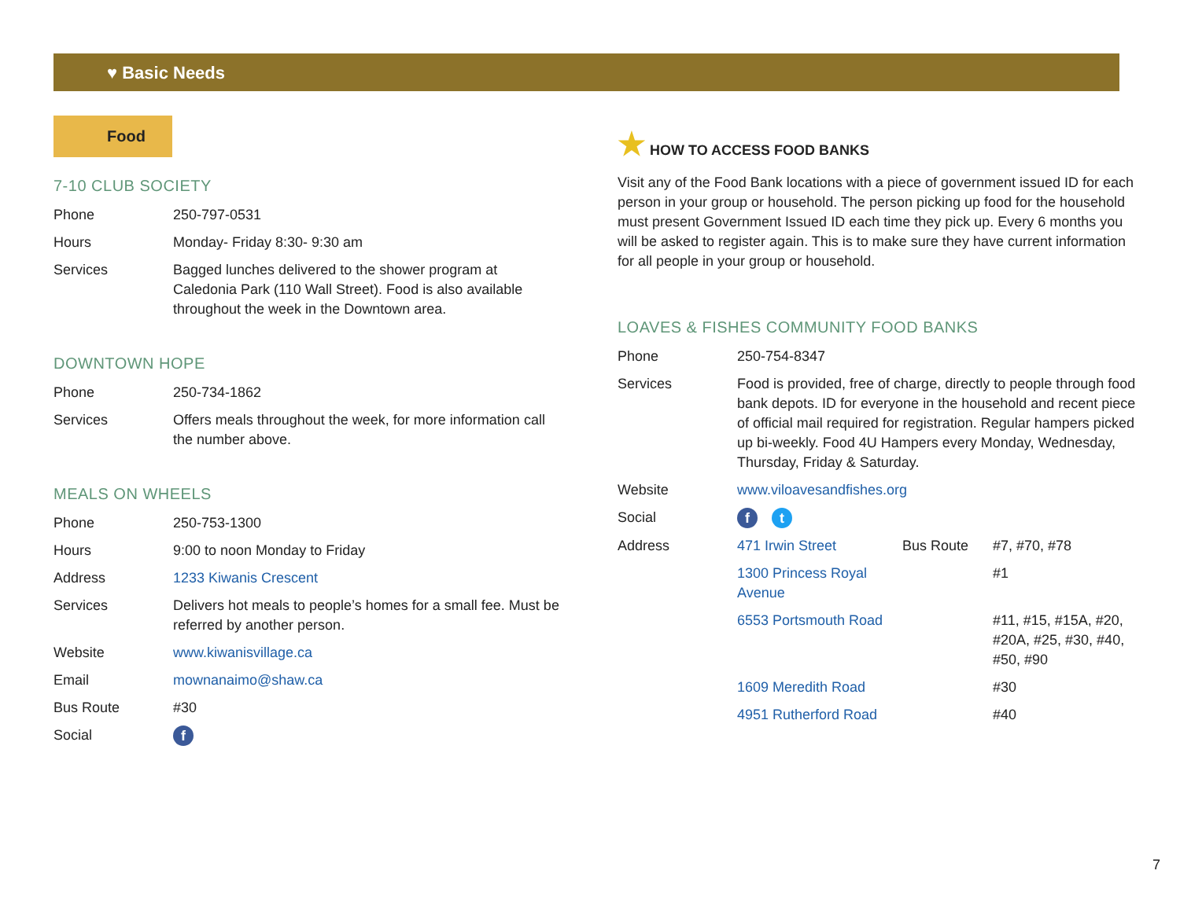♥ Basic Needs
Food
7-10 CLUB SOCIETY
| Phone | 250-797-0531 |
| Hours | Monday- Friday 8:30- 9:30 am |
| Services | Bagged lunches delivered to the shower program at Caledonia Park (110 Wall Street). Food is also available throughout the week in the Downtown area. |
DOWNTOWN HOPE
| Phone | 250-734-1862 |
| Services | Offers meals throughout the week, for more information call the number above. |
MEALS ON WHEELS
| Phone | 250-753-1300 |
| Hours | 9:00 to noon Monday to Friday |
| Address | 1233 Kiwanis Crescent |
| Services | Delivers hot meals to people’s homes for a small fee. Must be referred by another person. |
| Website | www.kiwanisvillage.ca |
| Email | mownanaimo@shaw.ca |
| Bus Route | #30 |
| Social | f |
★ HOW TO ACCESS FOOD BANKS
Visit any of the Food Bank locations with a piece of government issued ID for each person in your group or household. The person picking up food for the household must present Government Issued ID each time they pick up. Every 6 months you will be asked to register again. This is to make sure they have current information for all people in your group or household.
LOAVES & FISHES COMMUNITY FOOD BANKS
| Phone | 250-754-8347 | | |
| Services | Food is provided, free of charge, directly to people through food bank depots. ID for everyone in the household and recent piece of official mail required for registration. Regular hampers picked up bi-weekly. Food 4U Hampers every Monday, Wednesday, Thursday, Friday & Saturday. | | |
| Website | www.viloavesandfishes.org | | |
| Social | f t | | |
| Address | 471 Irwin Street | Bus Route | #7, #70, #78 |
| | 1300 Princess Royal Avenue | | #1 |
| | 6553 Portsmouth Road | | #11, #15, #15A, #20, #20A, #25, #30, #40, #50, #90 |
| | 1609 Meredith Road | | #30 |
| | 4951 Rutherford Road | | #40 |
7